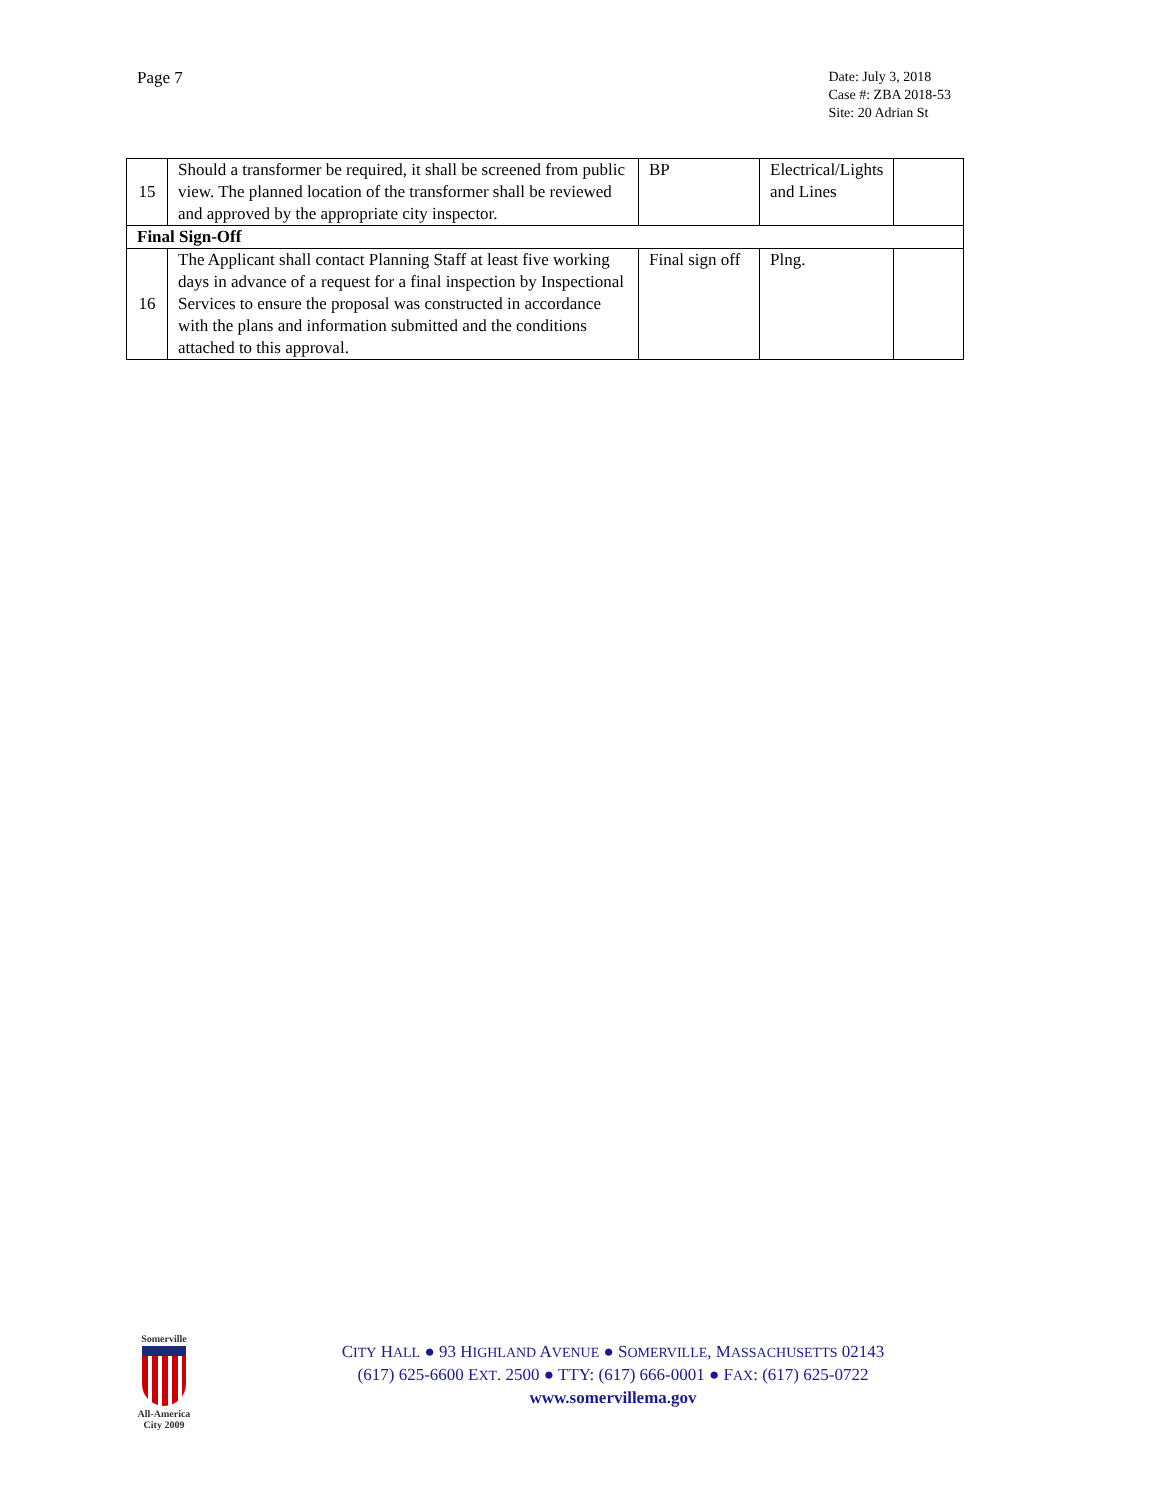Page 7
Date: July 3, 2018
Case #: ZBA 2018-53
Site: 20 Adrian St
| 15 | Should a transformer be required, it shall be screened from public view. The planned location of the transformer shall be reviewed and approved by the appropriate city inspector. | BP | Electrical/Lights and Lines | |
| Final Sign-Off | | | | |
| 16 | The Applicant shall contact Planning Staff at least five working days in advance of a request for a final inspection by Inspectional Services to ensure the proposal was constructed in accordance with the plans and information submitted and the conditions attached to this approval. | Final sign off | Plng. | |
Somerville
All-America City 2009
CITY HALL ● 93 HIGHLAND AVENUE ● SOMERVILLE, MASSACHUSETTS 02143
(617) 625-6600 EXT. 2500 ● TTY: (617) 666-0001 ● FAX: (617) 625-0722
www.somervillema.gov